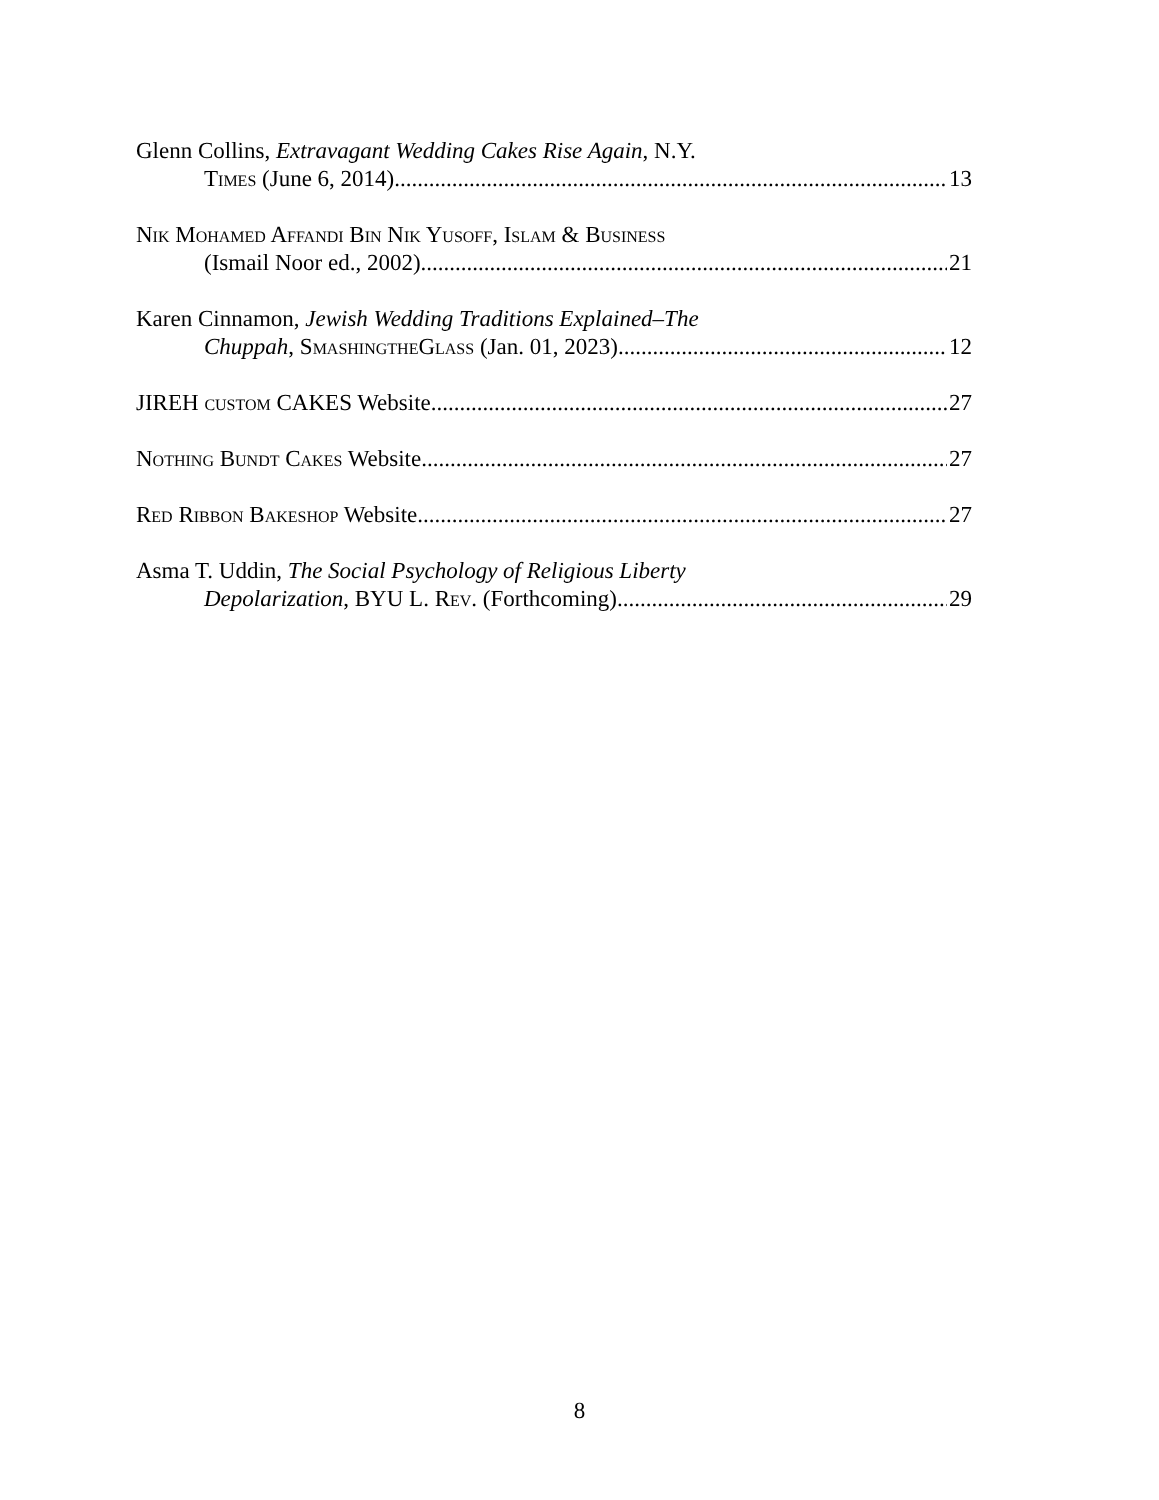Glenn Collins, Extravagant Wedding Cakes Rise Again, N.Y.
Times (June 6, 2014) 13
Nik Mohamed Affandi Bin Nik Yusoff, Islam & Business
(Ismail Noor ed., 2002) 21
Karen Cinnamon, Jewish Wedding Traditions Explained–The
Chuppah, SmashingtheGlass (Jan. 01, 2023) 12
JIREH custom CAKES Website 27
Nothing Bundt Cakes Website 27
Red Ribbon Bakeshop Website 27
Asma T. Uddin, The Social Psychology of Religious Liberty
Depolarization, BYU L. Rev. (Forthcoming) 29
8